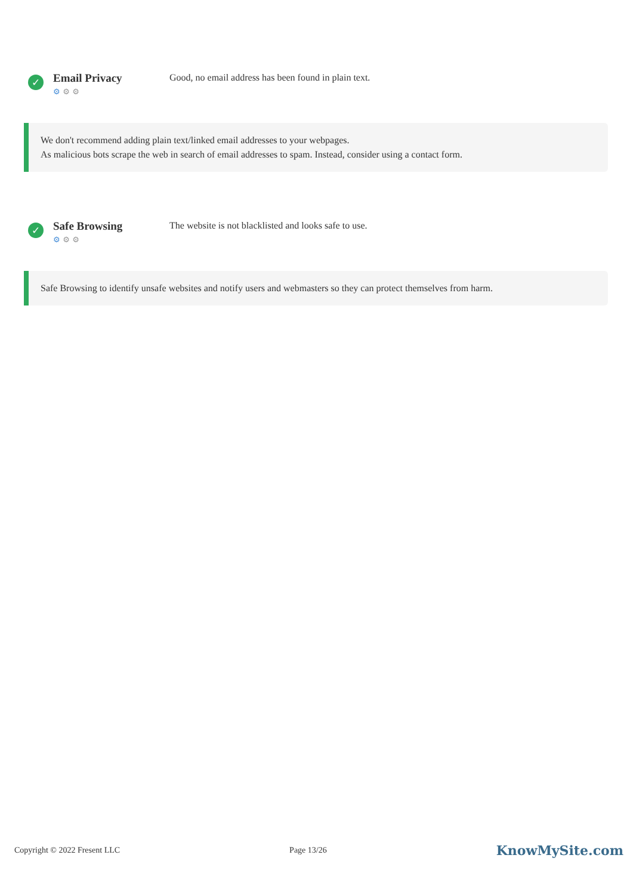✓
Email Privacy
⚙ ⚙ ⚙
Good, no email address has been found in plain text.
We don't recommend adding plain text/linked email addresses to your webpages.
As malicious bots scrape the web in search of email addresses to spam. Instead, consider using a contact form.
✓
Safe Browsing
⚙ ⚙ ⚙
The website is not blacklisted and looks safe to use.
Safe Browsing to identify unsafe websites and notify users and webmasters so they can protect themselves from harm.
Copyright © 2022 Fresent LLC Page 13/26 KnowMySite.com